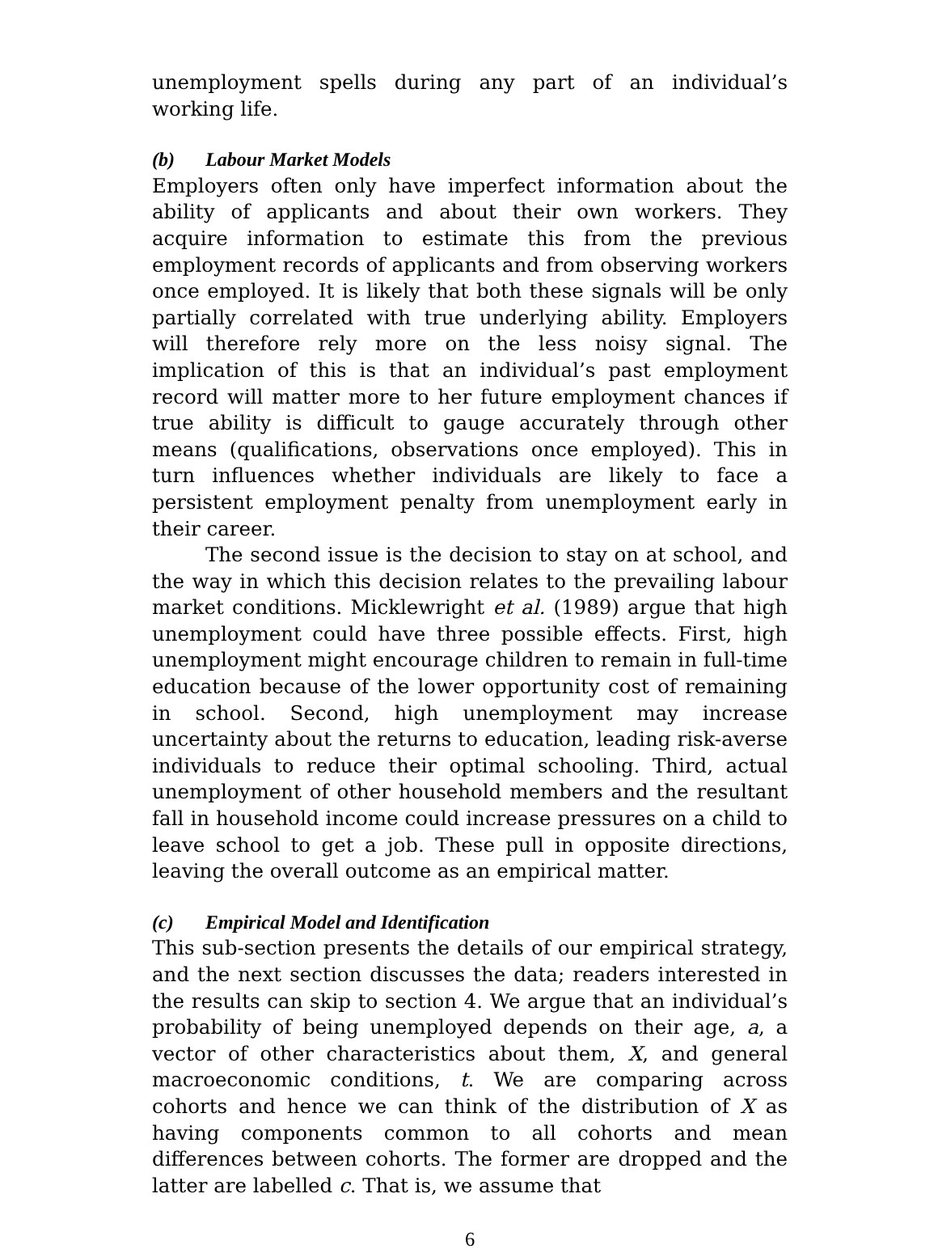unemployment spells during any part of an individual’s working life.
(b) Labour Market Models
Employers often only have imperfect information about the ability of applicants and about their own workers. They acquire information to estimate this from the previous employment records of applicants and from observing workers once employed. It is likely that both these signals will be only partially correlated with true underlying ability. Employers will therefore rely more on the less noisy signal. The implication of this is that an individual’s past employment record will matter more to her future employment chances if true ability is difficult to gauge accurately through other means (qualifications, observations once employed). This in turn influences whether individuals are likely to face a persistent employment penalty from unemployment early in their career.
The second issue is the decision to stay on at school, and the way in which this decision relates to the prevailing labour market conditions. Micklewright et al. (1989) argue that high unemployment could have three possible effects. First, high unemployment might encourage children to remain in full-time education because of the lower opportunity cost of remaining in school. Second, high unemployment may increase uncertainty about the returns to education, leading risk-averse individuals to reduce their optimal schooling. Third, actual unemployment of other household members and the resultant fall in household income could increase pressures on a child to leave school to get a job. These pull in opposite directions, leaving the overall outcome as an empirical matter.
(c) Empirical Model and Identification
This sub-section presents the details of our empirical strategy, and the next section discusses the data; readers interested in the results can skip to section 4. We argue that an individual’s probability of being unemployed depends on their age, a, a vector of other characteristics about them, X, and general macroeconomic conditions, t. We are comparing across cohorts and hence we can think of the distribution of X as having components common to all cohorts and mean differences between cohorts. The former are dropped and the latter are labelled c. That is, we assume that
6